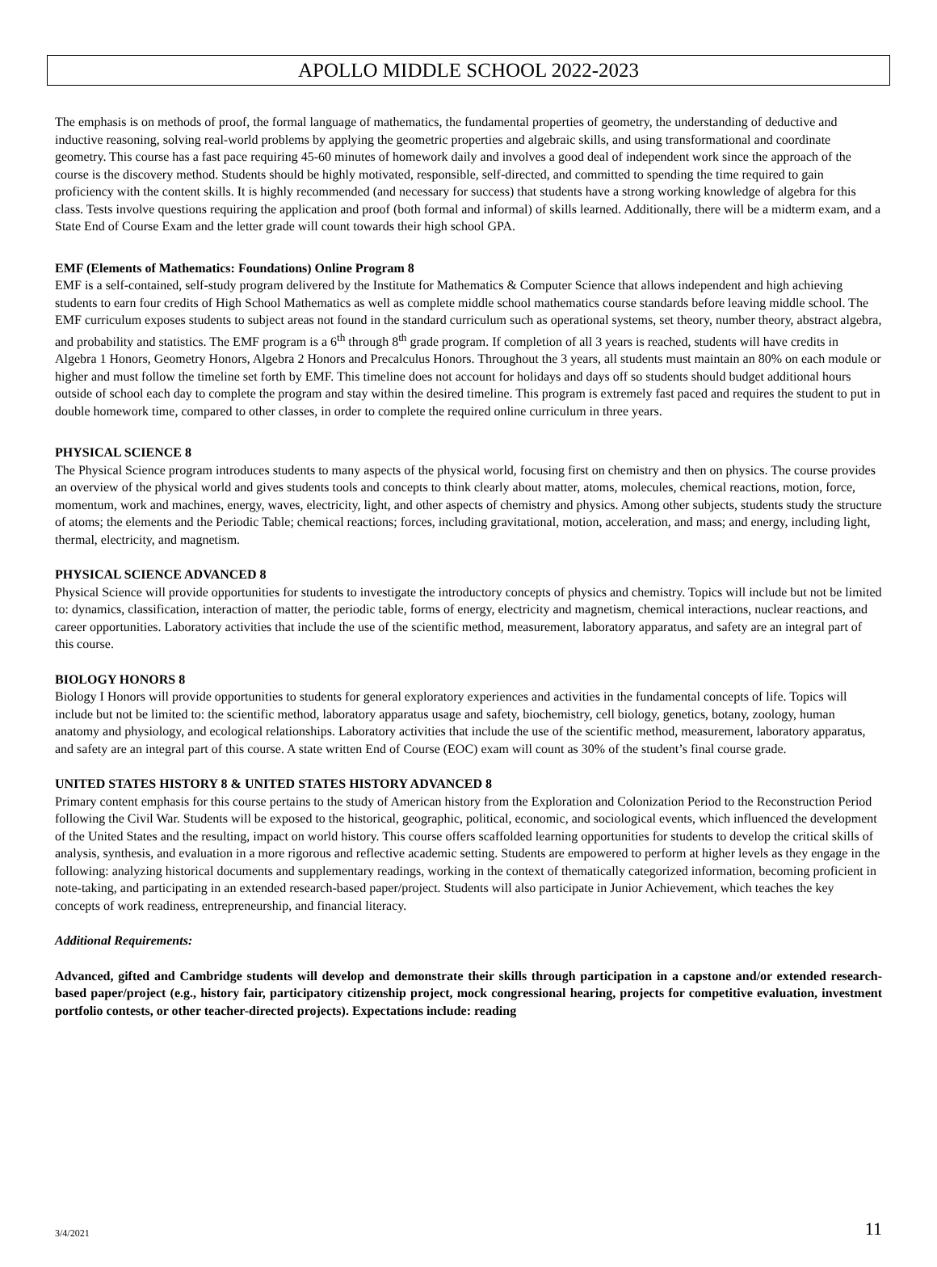APOLLO MIDDLE SCHOOL 2022-2023
The emphasis is on methods of proof, the formal language of mathematics, the fundamental properties of geometry, the understanding of deductive and inductive reasoning, solving real-world problems by applying the geometric properties and algebraic skills, and using transformational and coordinate geometry. This course has a fast pace requiring 45-60 minutes of homework daily and involves a good deal of independent work since the approach of the course is the discovery method. Students should be highly motivated, responsible, self-directed, and committed to spending the time required to gain proficiency with the content skills. It is highly recommended (and necessary for success) that students have a strong working knowledge of algebra for this class. Tests involve questions requiring the application and proof (both formal and informal) of skills learned. Additionally, there will be a midterm exam, and a State End of Course Exam and the letter grade will count towards their high school GPA.
EMF (Elements of Mathematics: Foundations) Online Program 8
EMF is a self-contained, self-study program delivered by the Institute for Mathematics & Computer Science that allows independent and high achieving students to earn four credits of High School Mathematics as well as complete middle school mathematics course standards before leaving middle school. The EMF curriculum exposes students to subject areas not found in the standard curriculum such as operational systems, set theory, number theory, abstract algebra, and probability and statistics. The EMF program is a 6<sup>th</sup> through 8<sup>th</sup> grade program. If completion of all 3 years is reached, students will have credits in Algebra 1 Honors, Geometry Honors, Algebra 2 Honors and Precalculus Honors. Throughout the 3 years, all students must maintain an 80% on each module or higher and must follow the timeline set forth by EMF. This timeline does not account for holidays and days off so students should budget additional hours outside of school each day to complete the program and stay within the desired timeline. This program is extremely fast paced and requires the student to put in double homework time, compared to other classes, in order to complete the required online curriculum in three years.
PHYSICAL SCIENCE 8
The Physical Science program introduces students to many aspects of the physical world, focusing first on chemistry and then on physics. The course provides an overview of the physical world and gives students tools and concepts to think clearly about matter, atoms, molecules, chemical reactions, motion, force, momentum, work and machines, energy, waves, electricity, light, and other aspects of chemistry and physics. Among other subjects, students study the structure of atoms; the elements and the Periodic Table; chemical reactions; forces, including gravitational, motion, acceleration, and mass; and energy, including light, thermal, electricity, and magnetism.
PHYSICAL SCIENCE ADVANCED 8
Physical Science will provide opportunities for students to investigate the introductory concepts of physics and chemistry. Topics will include but not be limited to: dynamics, classification, interaction of matter, the periodic table, forms of energy, electricity and magnetism, chemical interactions, nuclear reactions, and career opportunities. Laboratory activities that include the use of the scientific method, measurement, laboratory apparatus, and safety are an integral part of this course.
BIOLOGY HONORS 8
Biology I Honors will provide opportunities to students for general exploratory experiences and activities in the fundamental concepts of life. Topics will include but not be limited to: the scientific method, laboratory apparatus usage and safety, biochemistry, cell biology, genetics, botany, zoology, human anatomy and physiology, and ecological relationships. Laboratory activities that include the use of the scientific method, measurement, laboratory apparatus, and safety are an integral part of this course. A state written End of Course (EOC) exam will count as 30% of the student’s final course grade.
UNITED STATES HISTORY 8 & UNITED STATES HISTORY ADVANCED 8
Primary content emphasis for this course pertains to the study of American history from the Exploration and Colonization Period to the Reconstruction Period following the Civil War. Students will be exposed to the historical, geographic, political, economic, and sociological events, which influenced the development of the United States and the resulting, impact on world history. This course offers scaffolded learning opportunities for students to develop the critical skills of analysis, synthesis, and evaluation in a more rigorous and reflective academic setting. Students are empowered to perform at higher levels as they engage in the following: analyzing historical documents and supplementary readings, working in the context of thematically categorized information, becoming proficient in note-taking, and participating in an extended research-based paper/project. Students will also participate in Junior Achievement, which teaches the key concepts of work readiness, entrepreneurship, and financial literacy.
Additional Requirements:
Advanced, gifted and Cambridge students will develop and demonstrate their skills through participation in a capstone and/or extended research-based paper/project (e.g., history fair, participatory citizenship project, mock congressional hearing, projects for competitive evaluation, investment portfolio contests, or other teacher-directed projects). Expectations include: reading
3/4/2021 11